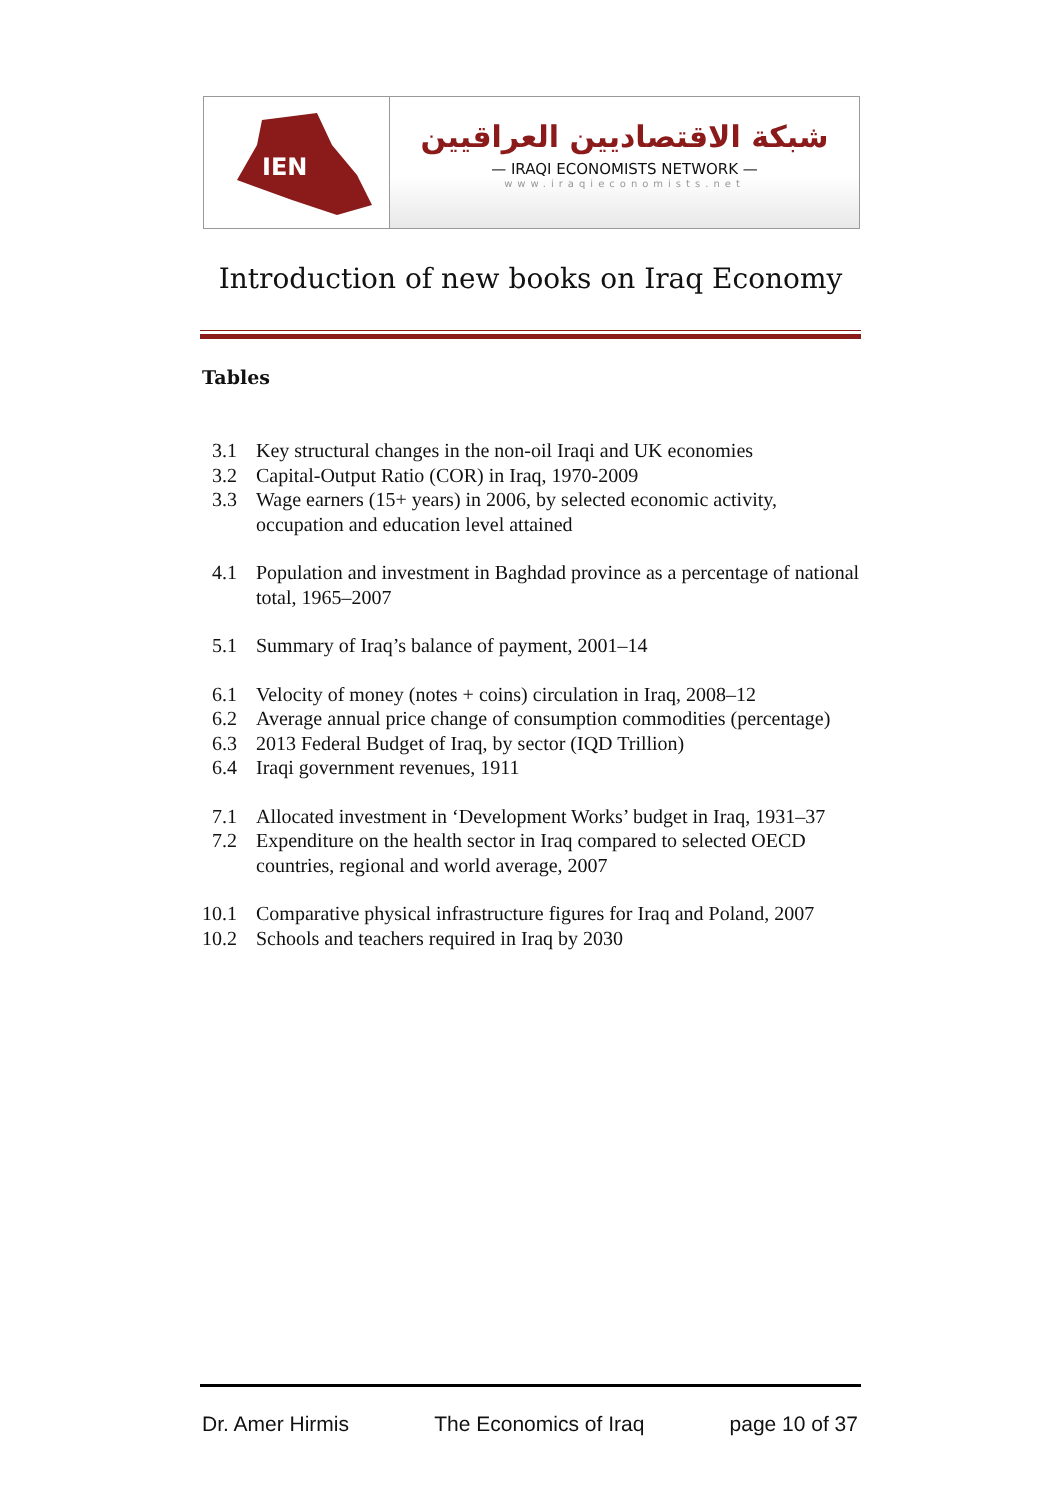IEN
شبكة الاقتصاديين العراقيين
— IRAQI ECONOMISTS NETWORK —
www.iraqieconomists.net
Introduction of new books on Iraq Economy
Tables
3.1 Key structural changes in the non-oil Iraqi and UK economies
3.2 Capital-Output Ratio (COR) in Iraq, 1970-2009
3.3 Wage earners (15+ years) in 2006, by selected economic activity, occupation and education level attained
4.1 Population and investment in Baghdad province as a percentage of national total, 1965–2007
5.1 Summary of Iraq’s balance of payment, 2001–14
6.1 Velocity of money (notes + coins) circulation in Iraq, 2008–12
6.2 Average annual price change of consumption commodities (percentage)
6.3 2013 Federal Budget of Iraq, by sector (IQD Trillion)
6.4 Iraqi government revenues, 1911
7.1 Allocated investment in ‘Development Works’ budget in Iraq, 1931–37
7.2 Expenditure on the health sector in Iraq compared to selected OECD countries, regional and world average, 2007
10.1 Comparative physical infrastructure figures for Iraq and Poland, 2007
10.2 Schools and teachers required in Iraq by 2030
Dr. Amer Hirmis The Economics of Iraq page 10 of 37